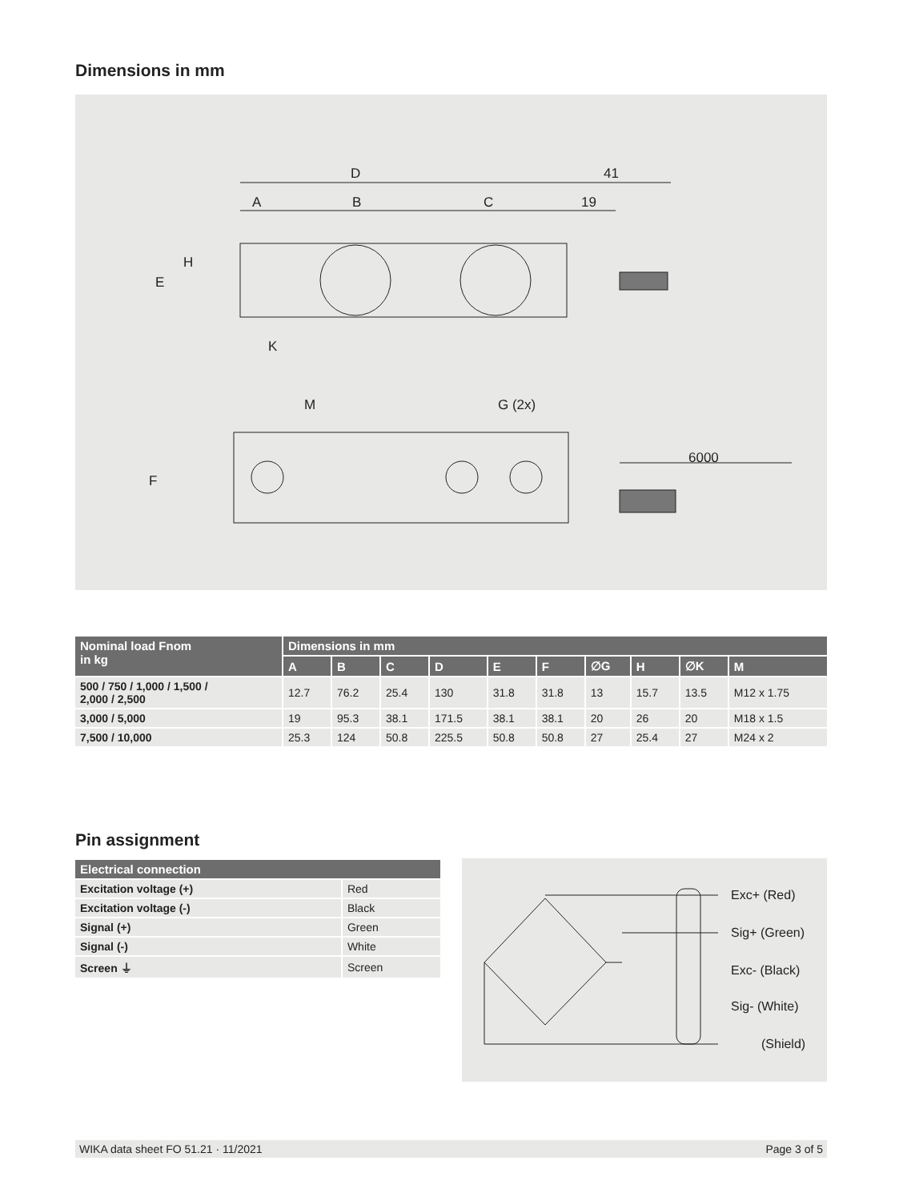Dimensions in mm
D
41
A
B
C
19
E
H
K
M
G (2x)
F
6000
| Nominal load Fnom in kg | Dimensions in mm | | | | | | | | | |
| --- | --- | --- | --- | --- | --- | --- | --- | --- | --- | --- |
| | A | B | C | D | E | F | ∅G | H | ∅K | M |
| 500 / 750 / 1,000 / 1,500 / 2,000 / 2,500 | 12.7 | 76.2 | 25.4 | 130 | 31.8 | 31.8 | 13 | 15.7 | 13.5 | M12 x 1.75 |
| 3,000 / 5,000 | 19 | 95.3 | 38.1 | 171.5 | 38.1 | 38.1 | 20 | 26 | 20 | M18 x 1.5 |
| 7,500 / 10,000 | 25.3 | 124 | 50.8 | 225.5 | 50.8 | 50.8 | 27 | 25.4 | 27 | M24 x 2 |
Pin assignment
| Electrical connection | |
| --- | --- |
| Excitation voltage (+) | Red |
| Excitation voltage (-) | Black |
| Signal (+) | Green |
| Signal (-) | White |
| Screen ⏚ | Screen |
Exc+ (Red)
Sig+ (Green)
Exc- (Black)
Sig- (White)
(Shield)
WIKA data sheet FO 51.21 · 11/2021 Page 3 of 5